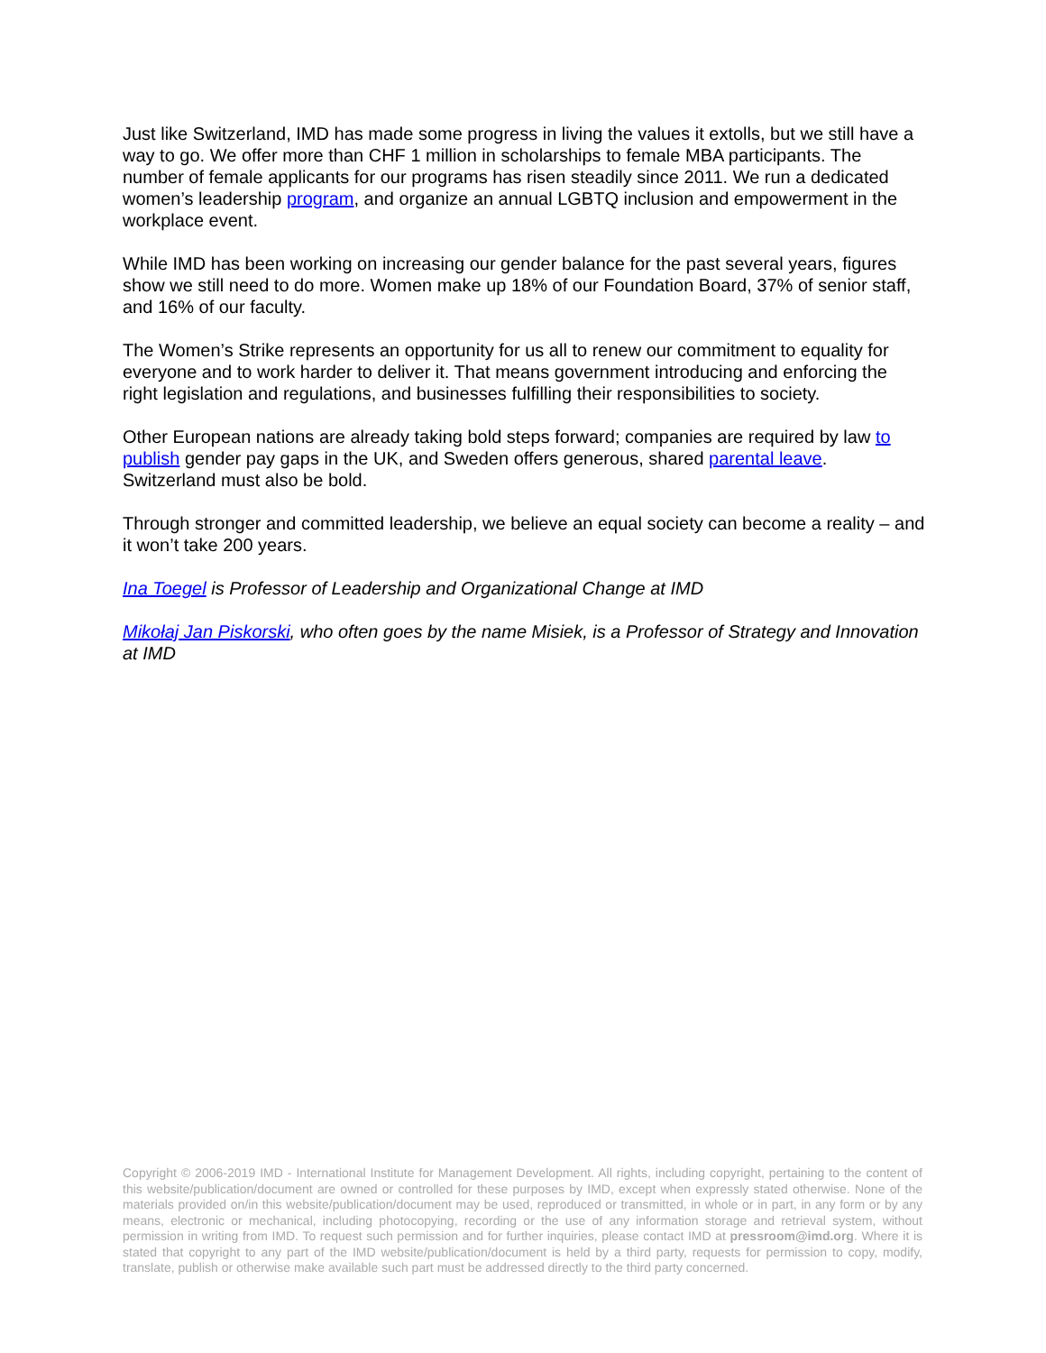Just like Switzerland, IMD has made some progress in living the values it extolls, but we still have a way to go. We offer more than CHF 1 million in scholarships to female MBA participants. The number of female applicants for our programs has risen steadily since 2011. We run a dedicated women’s leadership program, and organize an annual LGBTQ inclusion and empowerment in the workplace event.
While IMD has been working on increasing our gender balance for the past several years, figures show we still need to do more. Women make up 18% of our Foundation Board, 37% of senior staff, and 16% of our faculty.
The Women’s Strike represents an opportunity for us all to renew our commitment to equality for everyone and to work harder to deliver it. That means government introducing and enforcing the right legislation and regulations, and businesses fulfilling their responsibilities to society.
Other European nations are already taking bold steps forward; companies are required by law to publish gender pay gaps in the UK, and Sweden offers generous, shared parental leave. Switzerland must also be bold.
Through stronger and committed leadership, we believe an equal society can become a reality – and it won’t take 200 years.
Ina Toegel is Professor of Leadership and Organizational Change at IMD
Mikołaj Jan Piskorski, who often goes by the name Misiek, is a Professor of Strategy and Innovation at IMD
Copyright © 2006-2019 IMD - International Institute for Management Development. All rights, including copyright, pertaining to the content of this website/publication/document are owned or controlled for these purposes by IMD, except when expressly stated otherwise. None of the materials provided on/in this website/publication/document may be used, reproduced or transmitted, in whole or in part, in any form or by any means, electronic or mechanical, including photocopying, recording or the use of any information storage and retrieval system, without permission in writing from IMD. To request such permission and for further inquiries, please contact IMD at pressroom@imd.org. Where it is stated that copyright to any part of the IMD website/publication/document is held by a third party, requests for permission to copy, modify, translate, publish or otherwise make available such part must be addressed directly to the third party concerned.